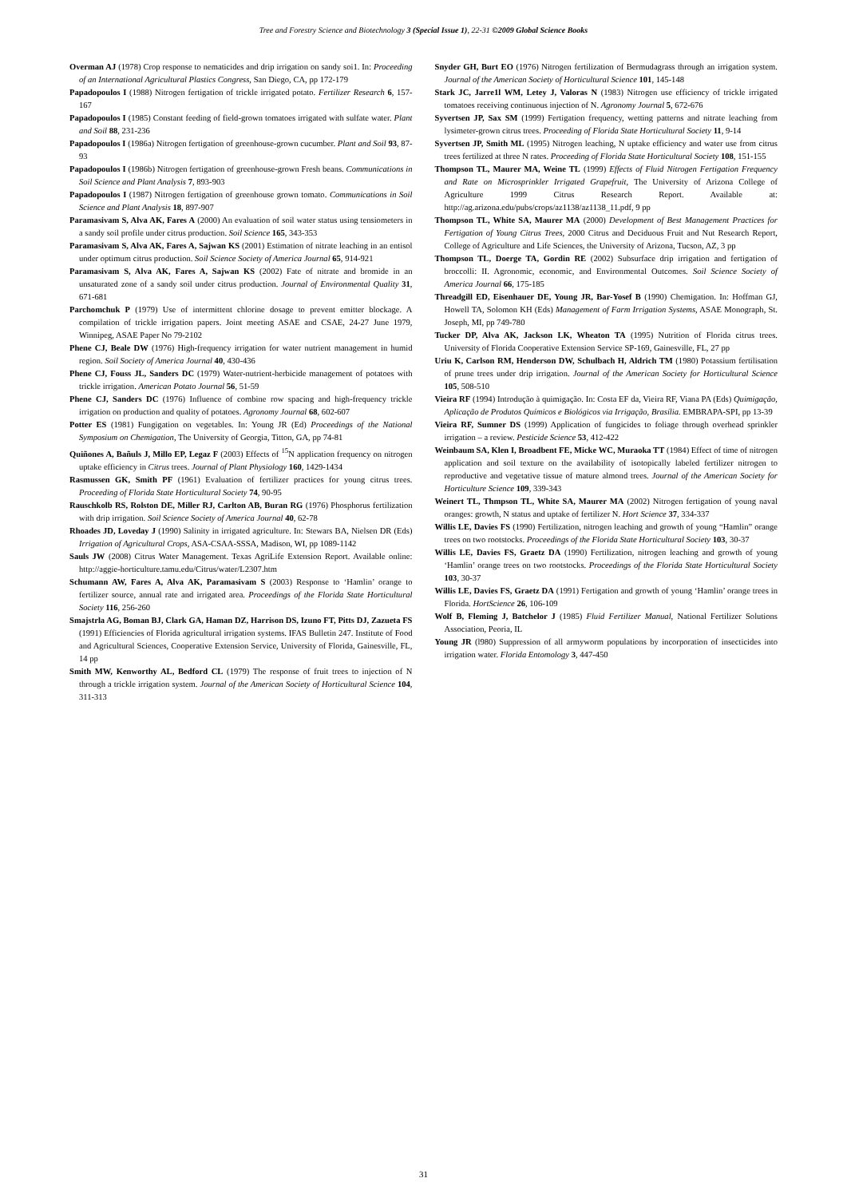Tree and Forestry Science and Biotechnology 3 (Special Issue 1), 22-31 ©2009 Global Science Books
Overman AJ (1978) Crop response to nematicides and drip irrigation on sandy soi1. In: Proceeding of an International Agricultural Plastics Congress, San Diego, CA, pp 172-179
Papadopoulos I (1988) Nitrogen fertigation of trickle irrigated potato. Fertilizer Research 6, 157-167
Papadopoulos I (1985) Constant feeding of field-grown tomatoes irrigated with sulfate water. Plant and Soil 88, 231-236
Papadopoulos I (1986a) Nitrogen fertigation of greenhouse-grown cucumber. Plant and Soil 93, 87-93
Papadopoulos I (1986b) Nitrogen fertigation of greenhouse-grown Fresh beans. Communications in Soil Science and Plant Analysis 7, 893-903
Papadopoulos I (1987) Nitrogen fertigation of greenhouse grown tomato. Communications in Soil Science and Plant Analysis 18, 897-907
Paramasivam S, Alva AK, Fares A (2000) An evaluation of soil water status using tensiometers in a sandy soil profile under citrus production. Soil Science 165, 343-353
Paramasivam S, Alva AK, Fares A, Sajwan KS (2001) Estimation of nitrate leaching in an entisol under optimum citrus production. Soil Science Society of America Journal 65, 914-921
Paramasivam S, Alva AK, Fares A, Sajwan KS (2002) Fate of nitrate and bromide in an unsaturated zone of a sandy soil under citrus production. Journal of Environmental Quality 31, 671-681
Parchomchuk P (1979) Use of intermittent chlorine dosage to prevent emitter blockage. A compilation of trickle irrigation papers. Joint meeting ASAE and CSAE, 24-27 June 1979, Winnipeg, ASAE Paper No 79-2102
Phene CJ, Beale DW (1976) High-frequency irrigation for water nutrient management in humid region. Soil Society of America Journal 40, 430-436
Phene CJ, Fouss JL, Sanders DC (1979) Water-nutrient-herbicide management of potatoes with trickle irrigation. American Potato Journal 56, 51-59
Phene CJ, Sanders DC (1976) Influence of combine row spacing and high-frequency trickle irrigation on production and quality of potatoes. Agronomy Journal 68, 602-607
Potter ES (1981) Fungigation on vegetables. In: Young JR (Ed) Proceedings of the National Symposium on Chemigation, The University of Georgia, Titton, GA, pp 74-81
Quiñones A, Bañuls J, Millo EP, Legaz F (2003) Effects of <sup>15</sup>N application frequency on nitrogen uptake efficiency in Citrus trees. Journal of Plant Physiology 160, 1429-1434
Rasmussen GK, Smith PF (1961) Evaluation of fertilizer practices for young citrus trees. Proceeding of Florida State Horticultural Society 74, 90-95
Rauschkolb RS, Rolston DE, Miller RJ, Carlton AB, Buran RG (1976) Phosphorus fertilization with drip irrigation. Soil Science Society of America Journal 40, 62-78
Rhoades JD, Loveday J (1990) Salinity in irrigated agriculture. In: Stewars BA, Nielsen DR (Eds) Irrigation of Agricultural Crops, ASA-CSAA-SSSA, Madison, WI, pp 1089-1142
Sauls JW (2008) Citrus Water Management. Texas AgriLife Extension Report. Available online: http://aggie-horticulture.tamu.edu/Citrus/water/L2307.htm
Schumann AW, Fares A, Alva AK, Paramasivam S (2003) Response to ‘Hamlin’ orange to fertilizer source, annual rate and irrigated area. Proceedings of the Florida State Horticultural Society 116, 256-260
Smajstrla AG, Boman BJ, Clark GA, Haman DZ, Harrison DS, Izuno FT, Pitts DJ, Zazueta FS (1991) Efficiencies of Florida agricultural irrigation systems. IFAS Bulletin 247. Institute of Food and Agricultural Sciences, Cooperative Extension Service, University of Florida, Gainesville, FL, 14 pp
Smith MW, Kenworthy AL, Bedford CL (1979) The response of fruit trees to injection of N through a trickle irrigation system. Journal of the American Society of Horticultural Science 104, 311-313
Snyder GH, Burt EO (1976) Nitrogen fertilization of Bermudagrass through an irrigation system. Journal of the American Society of Horticultural Science 101, 145-148
Stark JC, Jarre1l WM, Letey J, Valoras N (1983) Nitrogen use efficiency of trickle irrigated tomatoes receiving continuous injection of N. Agronomy Journal 5, 672-676
Syvertsen JP, Sax SM (1999) Fertigation frequency, wetting patterns and nitrate leaching from lysimeter-grown citrus trees. Proceeding of Florida State Horticultural Society 11, 9-14
Syvertsen JP, Smith ML (1995) Nitrogen leaching, N uptake efficiency and water use from citrus trees fertilized at three N rates. Proceeding of Florida State Horticultural Society 108, 151-155
Thompson TL, Maurer MA, Weine TL (1999) Effects of Fluid Nitrogen Fertigation Frequency and Rate on Microsprinkler Irrigated Grapefruit, The University of Arizona College of Agriculture 1999 Citrus Research Report. Available at: http://ag.arizona.edu/pubs/crops/az1138/az1138_11.pdf, 9 pp
Thompson TL, White SA, Maurer MA (2000) Development of Best Management Practices for Fertigation of Young Citrus Trees, 2000 Citrus and Deciduous Fruit and Nut Research Report, College of Agriculture and Life Sciences, the University of Arizona, Tucson, AZ, 3 pp
Thompson TL, Doerge TA, Gordin RE (2002) Subsurface drip irrigation and fertigation of broccolli: II. Agronomic, economic, and Environmental Outcomes. Soil Science Society of America Journal 66, 175-185
Threadgill ED, Eisenhauer DE, Young JR, Bar-Yosef B (1990) Chemigation. In: Hoffman GJ, Howell TA, Solomon KH (Eds) Management of Farm Irrigation Systems, ASAE Monograph, St. Joseph, MI, pp 749-780
Tucker DP, Alva AK, Jackson LK, Wheaton TA (1995) Nutrition of Florida citrus trees. University of Florida Cooperative Extension Service SP-169, Gainesville, FL, 27 pp
Uriu K, Carlson RM, Henderson DW, Schulbach H, Aldrich TM (1980) Potassium fertilisation of prune trees under drip irrigation. Journal of the American Society for Horticultural Science 105, 508-510
Vieira RF (1994) Introdução à quimigação. In: Costa EF da, Vieira RF, Viana PA (Eds) Quimigação, Aplicação de Produtos Químicos e Biológicos via Irrigação, Brasília. EMBRAPA-SPI, pp 13-39
Vieira RF, Sumner DS (1999) Application of fungicides to foliage through overhead sprinkler irrigation – a review. Pesticide Science 53, 412-422
Weinbaum SA, Klen I, Broadbent FE, Micke WC, Muraoka TT (1984) Effect of time of nitrogen application and soil texture on the availability of isotopically labeled fertilizer nitrogen to reproductive and vegetative tissue of mature almond trees. Journal of the American Society for Horticulture Science 109, 339-343
Weinert TL, Thmpson TL, White SA, Maurer MA (2002) Nitrogen fertigation of young naval oranges: growth, N status and uptake of fertilizer N. Hort Science 37, 334-337
Willis LE, Davies FS (1990) Fertilization, nitrogen leaching and growth of young “Hamlin” orange trees on two rootstocks. Proceedings of the Florida State Horticultural Society 103, 30-37
Willis LE, Davies FS, Graetz DA (1990) Fertilization, nitrogen leaching and growth of young ‘Hamlin’ orange trees on two rootstocks. Proceedings of the Florida State Horticultural Society 103, 30-37
Willis LE, Davies FS, Graetz DA (1991) Fertigation and growth of young ‘Hamlin’ orange trees in Florida. HortScience 26, 106-109
Wolf B, Fleming J, Batchelor J (1985) Fluid Fertilizer Manual, National Fertilizer Solutions Association, Peoria, IL
Young JR (l980) Suppression of all armyworm populations by incorporation of insecticides into irrigation water. Florida Entomology 3, 447-450
31